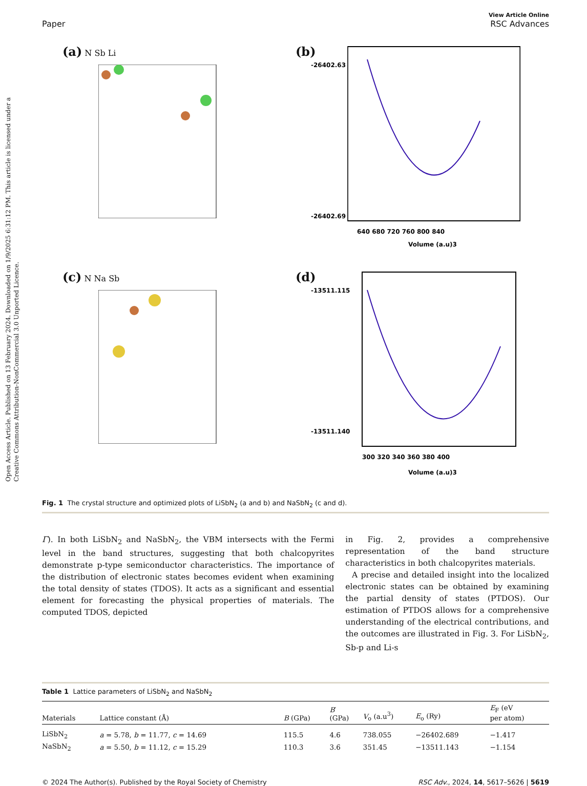Open Access Article. Published on 13 February 2024. Downloaded on 1/9/2025 6:31:12 PM. This article is licensed under a Creative Commons Attribution-NonCommercial 3.0 Unported Licence.
Paper View Article Online
RSC Advances
(a) N Sb Li
(b)
-26402.63
-26402.69
640 680 720 760 800 840
Volume (a.u)3
(c) N Na Sb
(d)
-13511.115
-13511.140
300 320 340 360 380 400
Volume (a.u)3
Fig. 1 The crystal structure and optimized plots of LiSbN<sub>2</sub> (a and b) and NaSbN<sub>2</sub> (c and d).
Γ). In both LiSbN<sub>2</sub> and NaSbN<sub>2</sub>, the VBM intersects with the Fermi level in the band structures, suggesting that both chalcopyrites demonstrate p-type semiconductor characteristics. The importance of the distribution of electronic states becomes evident when examining the total density of states (TDOS). It acts as a significant and essential element for forecasting the physical properties of materials. The computed TDOS, depicted
in Fig. 2, provides a comprehensive representation of the band structure characteristics in both chalcopyrites materials.
A precise and detailed insight into the localized electronic states can be obtained by examining the partial density of states (PTDOS). Our estimation of PTDOS allows for a comprehensive understanding of the electrical contributions, and the outcomes are illustrated in Fig. 3. For LiSbN<sub>2</sub>, Sb-p and Li-s
Table 1 Lattice parameters of LiSbN<sub>2</sub> and NaSbN<sub>2</sub>
| Materials | Lattice constant (Å) | B (GPa) | B ′ (GPa) | V<sub>o</sub> (a.u<sup>3</sup>) | E<sub>o</sub> (Ry) | E<sub>F</sub> (eV per atom) |
| --- | --- | --- | --- | --- | --- | --- |
| LiSbN<sub>2</sub> | a = 5.78, b = 11.77, c = 14.69 | 115.5 | 4.6 | 738.055 | −26402.689 | −1.417 |
| NaSbN<sub>2</sub> | a = 5.50, b = 11.12, c = 15.29 | 110.3 | 3.6 | 351.45 | −13511.143 | −1.154 |
© 2024 The Author(s). Published by the Royal Society of Chemistry RSC Adv., 2024, 14, 5617–5626 | 5619